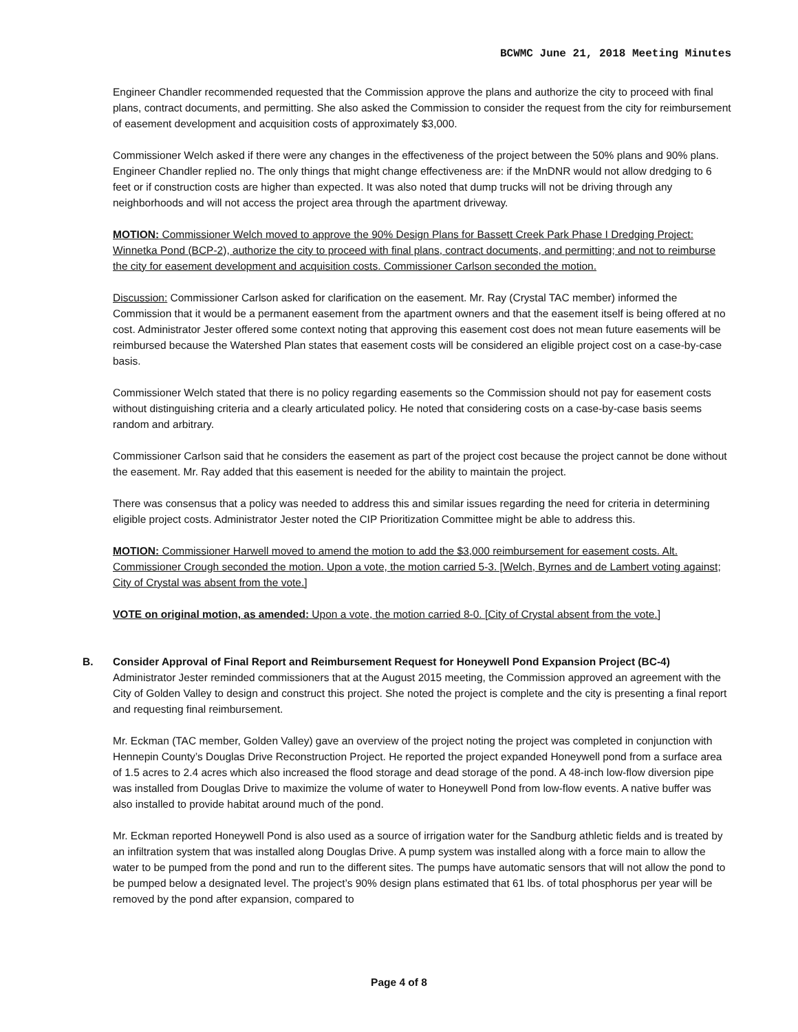BCWMC June 21, 2018 Meeting Minutes
Engineer Chandler recommended requested that the Commission approve the plans and authorize the city to proceed with final plans, contract documents, and permitting. She also asked the Commission to consider the request from the city for reimbursement of easement development and acquisition costs of approximately $3,000.
Commissioner Welch asked if there were any changes in the effectiveness of the project between the 50% plans and 90% plans. Engineer Chandler replied no. The only things that might change effectiveness are: if the MnDNR would not allow dredging to 6 feet or if construction costs are higher than expected. It was also noted that dump trucks will not be driving through any neighborhoods and will not access the project area through the apartment driveway.
MOTION: Commissioner Welch moved to approve the 90% Design Plans for Bassett Creek Park Phase I Dredging Project: Winnetka Pond (BCP-2), authorize the city to proceed with final plans, contract documents, and permitting; and not to reimburse the city for easement development and acquisition costs. Commissioner Carlson seconded the motion.
Discussion: Commissioner Carlson asked for clarification on the easement. Mr. Ray (Crystal TAC member) informed the Commission that it would be a permanent easement from the apartment owners and that the easement itself is being offered at no cost. Administrator Jester offered some context noting that approving this easement cost does not mean future easements will be reimbursed because the Watershed Plan states that easement costs will be considered an eligible project cost on a case-by-case basis.
Commissioner Welch stated that there is no policy regarding easements so the Commission should not pay for easement costs without distinguishing criteria and a clearly articulated policy. He noted that considering costs on a case-by-case basis seems random and arbitrary.
Commissioner Carlson said that he considers the easement as part of the project cost because the project cannot be done without the easement. Mr. Ray added that this easement is needed for the ability to maintain the project.
There was consensus that a policy was needed to address this and similar issues regarding the need for criteria in determining eligible project costs. Administrator Jester noted the CIP Prioritization Committee might be able to address this.
MOTION: Commissioner Harwell moved to amend the motion to add the $3,000 reimbursement for easement costs. Alt. Commissioner Crough seconded the motion. Upon a vote, the motion carried 5-3. [Welch, Byrnes and de Lambert voting against; City of Crystal was absent from the vote.]
VOTE on original motion, as amended: Upon a vote, the motion carried 8-0. [City of Crystal absent from the vote.]
B. Consider Approval of Final Report and Reimbursement Request for Honeywell Pond Expansion Project (BC-4)
Administrator Jester reminded commissioners that at the August 2015 meeting, the Commission approved an agreement with the City of Golden Valley to design and construct this project. She noted the project is complete and the city is presenting a final report and requesting final reimbursement.
Mr. Eckman (TAC member, Golden Valley) gave an overview of the project noting the project was completed in conjunction with Hennepin County’s Douglas Drive Reconstruction Project. He reported the project expanded Honeywell pond from a surface area of 1.5 acres to 2.4 acres which also increased the flood storage and dead storage of the pond. A 48-inch low-flow diversion pipe was installed from Douglas Drive to maximize the volume of water to Honeywell Pond from low-flow events. A native buffer was also installed to provide habitat around much of the pond.
Mr. Eckman reported Honeywell Pond is also used as a source of irrigation water for the Sandburg athletic fields and is treated by an infiltration system that was installed along Douglas Drive. A pump system was installed along with a force main to allow the water to be pumped from the pond and run to the different sites. The pumps have automatic sensors that will not allow the pond to be pumped below a designated level. The project’s 90% design plans estimated that 61 lbs. of total phosphorus per year will be removed by the pond after expansion, compared to
Page 4 of 8